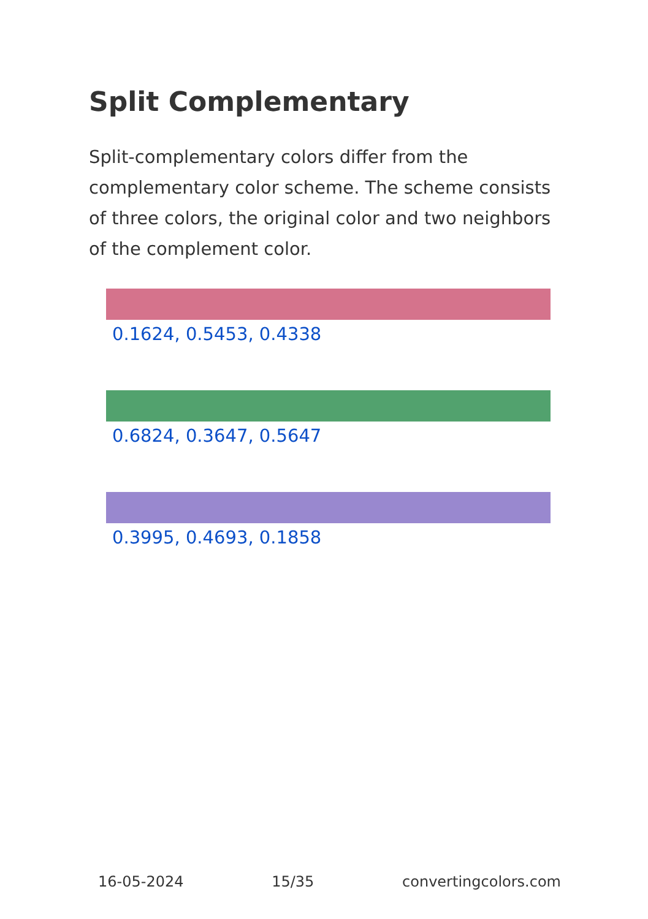Split Complementary
Split-complementary colors differ from the complementary color scheme. The scheme consists of three colors, the original color and two neighbors of the complement color.
0.1624, 0.5453, 0.4338
0.6824, 0.3647, 0.5647
0.3995, 0.4693, 0.1858
16-05-2024 15/35 convertingcolors.com